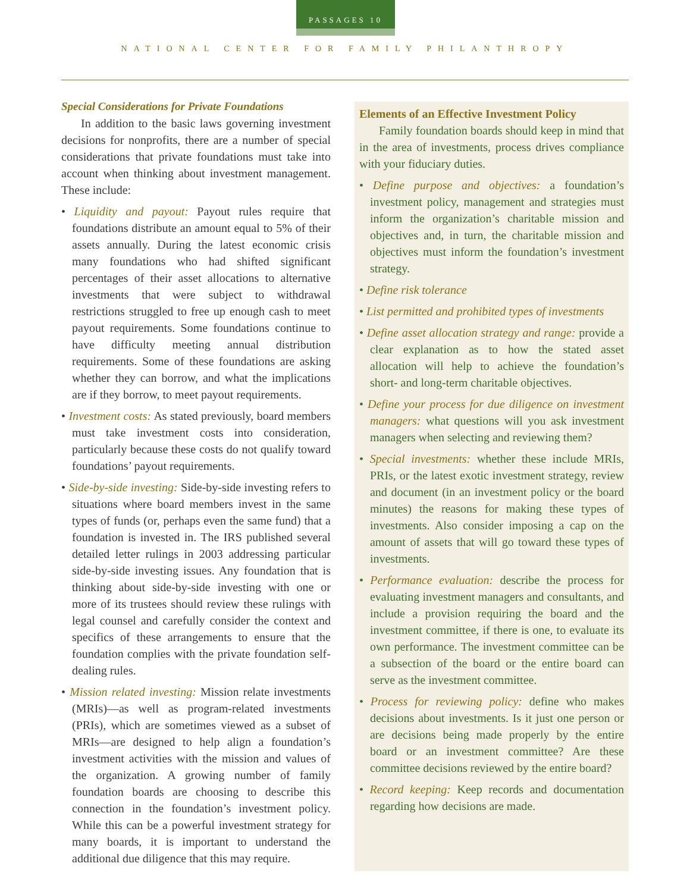PASSAGES 10
NATIONAL CENTER FOR FAMILY PHILANTHROPY
Special Considerations for Private Foundations
In addition to the basic laws governing investment decisions for nonprofits, there are a number of special considerations that private foundations must take into account when thinking about investment management. These include:
• Liquidity and payout: Payout rules require that foundations distribute an amount equal to 5% of their assets annually. During the latest economic crisis many foundations who had shifted significant percentages of their asset allocations to alternative investments that were subject to withdrawal restrictions struggled to free up enough cash to meet payout requirements. Some foundations continue to have difficulty meeting annual distribution requirements. Some of these foundations are asking whether they can borrow, and what the implications are if they borrow, to meet payout requirements.
• Investment costs: As stated previously, board members must take investment costs into consideration, particularly because these costs do not qualify toward foundations’ payout requirements.
• Side-by-side investing: Side-by-side investing refers to situations where board members invest in the same types of funds (or, perhaps even the same fund) that a foundation is invested in. The IRS published several detailed letter rulings in 2003 addressing particular side-by-side investing issues. Any foundation that is thinking about side-by-side investing with one or more of its trustees should review these rulings with legal counsel and carefully consider the context and specifics of these arrangements to ensure that the foundation complies with the private foundation self-dealing rules.
• Mission related investing: Mission relate investments (MRIs)—as well as program-related investments (PRIs), which are sometimes viewed as a subset of MRIs—are designed to help align a foundation’s investment activities with the mission and values of the organization. A growing number of family foundation boards are choosing to describe this connection in the foundation’s investment policy. While this can be a powerful investment strategy for many boards, it is important to understand the additional due diligence that this may require.
Elements of an Effective Investment Policy
Family foundation boards should keep in mind that in the area of investments, process drives compliance with your fiduciary duties.
• Define purpose and objectives: a foundation’s investment policy, management and strategies must inform the organization’s charitable mission and objectives and, in turn, the charitable mission and objectives must inform the foundation’s investment strategy.
• Define risk tolerance
• List permitted and prohibited types of investments
• Define asset allocation strategy and range: provide a clear explanation as to how the stated asset allocation will help to achieve the foundation’s short- and long-term charitable objectives.
• Define your process for due diligence on investment managers: what questions will you ask investment managers when selecting and reviewing them?
• Special investments: whether these include MRIs, PRIs, or the latest exotic investment strategy, review and document (in an investment policy or the board minutes) the reasons for making these types of investments. Also consider imposing a cap on the amount of assets that will go toward these types of investments.
• Performance evaluation: describe the process for evaluating investment managers and consultants, and include a provision requiring the board and the investment committee, if there is one, to evaluate its own performance. The investment committee can be a subsection of the board or the entire board can serve as the investment committee.
• Process for reviewing policy: define who makes decisions about investments. Is it just one person or are decisions being made properly by the entire board or an investment committee? Are these committee decisions reviewed by the entire board?
• Record keeping: Keep records and documentation regarding how decisions are made.